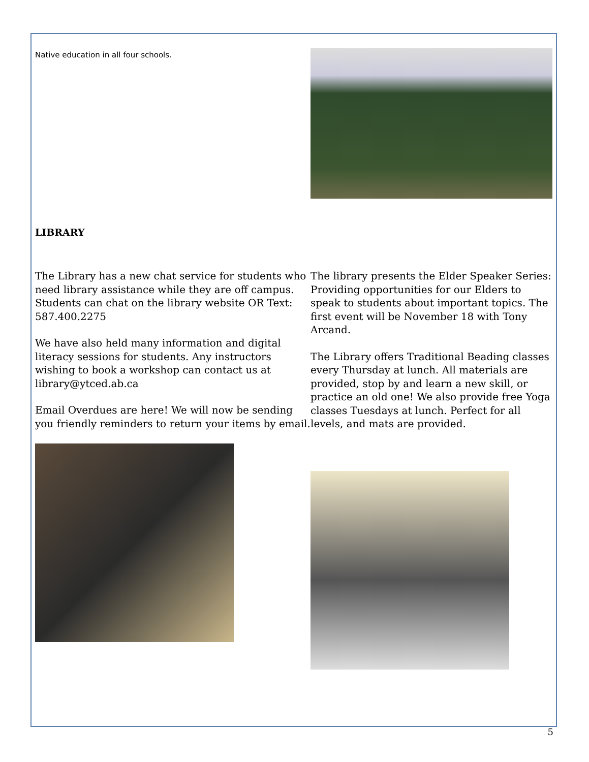Native education in all four schools.
LIBRARY
The Library has a new chat service for students who need library assistance while they are off campus. Students can chat on the library website OR Text: 587.400.2275
We have also held many information and digital literacy sessions for students. Any instructors wishing to book a workshop can contact us at library@ytced.ab.ca
Email Overdues are here! We will now be sending you friendly reminders to return your items by email.
The library presents the Elder Speaker Series: Providing opportunities for our Elders to speak to students about important topics. The first event will be November 18 with Tony Arcand.
The Library offers Traditional Beading classes every Thursday at lunch. All materials are provided, stop by and learn a new skill, or practice an old one! We also provide free Yoga classes Tuesdays at lunch. Perfect for all levels, and mats are provided.
5